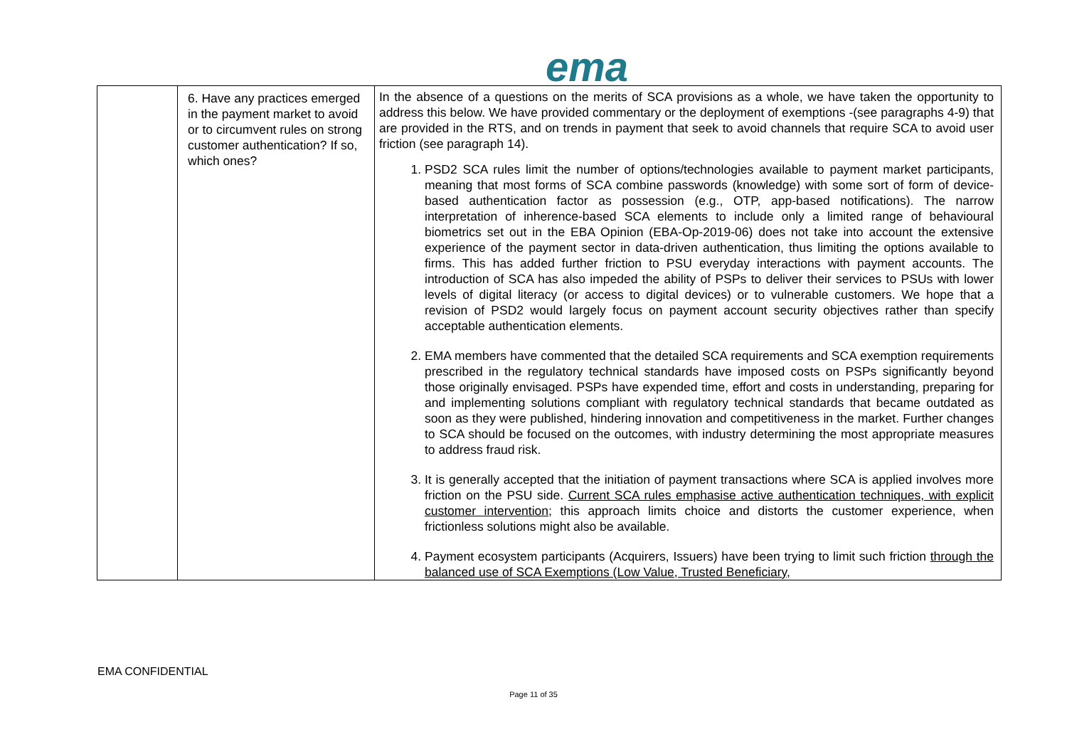ema
| | 6. Have any practices emerged in the payment market to avoid or to circumvent rules on strong customer authentication? If so, which ones? | In the absence of a questions on the merits of SCA provisions as a whole, we have taken the opportunity to address this below. We have provided commentary or the deployment of exemptions -(see paragraphs 4-9) that are provided in the RTS, and on trends in payment that seek to avoid channels that require SCA to avoid user friction (see paragraph 14). 1. PSD2 SCA rules limit the number of options/technologies available to payment market participants, meaning that most forms of SCA combine passwords (knowledge) with some sort of form of device-based authentication factor as possession (e.g., OTP, app-based notifications). The narrow interpretation of inherence-based SCA elements to include only a limited range of behavioural biometrics set out in the EBA Opinion (EBA-Op-2019-06) does not take into account the extensive experience of the payment sector in data-driven authentication, thus limiting the options available to firms. This has added further friction to PSU everyday interactions with payment accounts. The introduction of SCA has also impeded the ability of PSPs to deliver their services to PSUs with lower levels of digital literacy (or access to digital devices) or to vulnerable customers. We hope that a revision of PSD2 would largely focus on payment account security objectives rather than specify acceptable authentication elements. 2. EMA members have commented that the detailed SCA requirements and SCA exemption requirements prescribed in the regulatory technical standards have imposed costs on PSPs significantly beyond those originally envisaged. PSPs have expended time, effort and costs in understanding, preparing for and implementing solutions compliant with regulatory technical standards that became outdated as soon as they were published, hindering innovation and competitiveness in the market. Further changes to SCA should be focused on the outcomes, with industry determining the most appropriate measures to address fraud risk. 3. It is generally accepted that the initiation of payment transactions where SCA is applied involves more friction on the PSU side. Current SCA rules emphasise active authentication techniques, with explicit customer intervention ; this approach limits choice and distorts the customer experience, when frictionless solutions might also be available. 4. Payment ecosystem participants (Acquirers, Issuers) have been trying to limit such friction through the balanced use of SCA Exemptions (Low Value, Trusted Beneficiary, |
EMA CONFIDENTIAL
Page 11 of 35